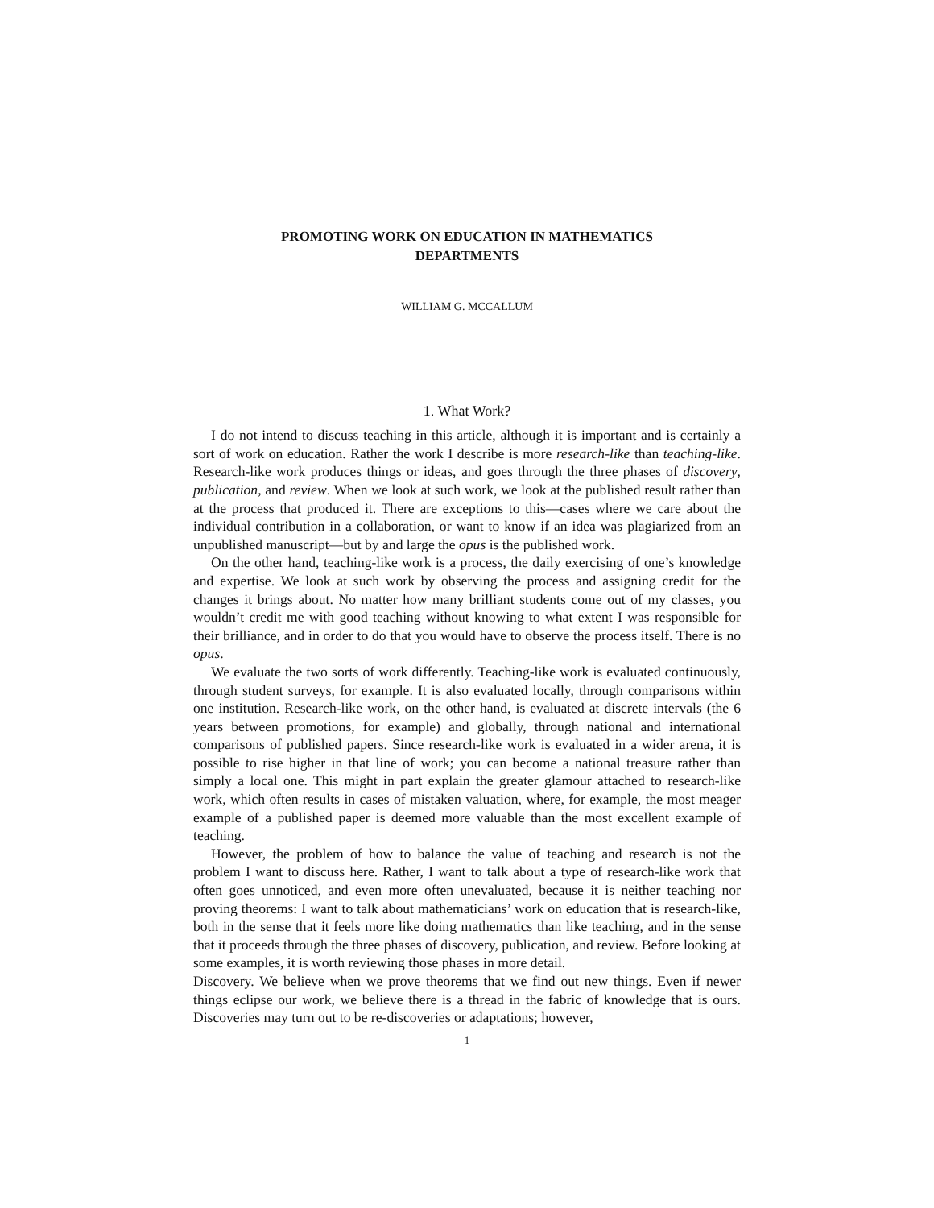PROMOTING WORK ON EDUCATION IN MATHEMATICS
DEPARTMENTS
WILLIAM G. MCCALLUM
1. What Work?
I do not intend to discuss teaching in this article, although it is important and is certainly a sort of work on education. Rather the work I describe is more research-like than teaching-like. Research-like work produces things or ideas, and goes through the three phases of discovery, publication, and review. When we look at such work, we look at the published result rather than at the process that produced it. There are exceptions to this—cases where we care about the individual contribution in a collaboration, or want to know if an idea was plagiarized from an unpublished manuscript—but by and large the opus is the published work.
On the other hand, teaching-like work is a process, the daily exercising of one’s knowledge and expertise. We look at such work by observing the process and assigning credit for the changes it brings about. No matter how many brilliant students come out of my classes, you wouldn’t credit me with good teaching without knowing to what extent I was responsible for their brilliance, and in order to do that you would have to observe the process itself. There is no opus.
We evaluate the two sorts of work differently. Teaching-like work is evaluated continuously, through student surveys, for example. It is also evaluated locally, through comparisons within one institution. Research-like work, on the other hand, is evaluated at discrete intervals (the 6 years between promotions, for example) and globally, through national and international comparisons of published papers. Since research-like work is evaluated in a wider arena, it is possible to rise higher in that line of work; you can become a national treasure rather than simply a local one. This might in part explain the greater glamour attached to research-like work, which often results in cases of mistaken valuation, where, for example, the most meager example of a published paper is deemed more valuable than the most excellent example of teaching.
However, the problem of how to balance the value of teaching and research is not the problem I want to discuss here. Rather, I want to talk about a type of research-like work that often goes unnoticed, and even more often unevaluated, because it is neither teaching nor proving theorems: I want to talk about mathematicians’ work on education that is research-like, both in the sense that it feels more like doing mathematics than like teaching, and in the sense that it proceeds through the three phases of discovery, publication, and review. Before looking at some examples, it is worth reviewing those phases in more detail.
Discovery. We believe when we prove theorems that we find out new things. Even if newer things eclipse our work, we believe there is a thread in the fabric of knowledge that is ours. Discoveries may turn out to be re-discoveries or adaptations; however,
1